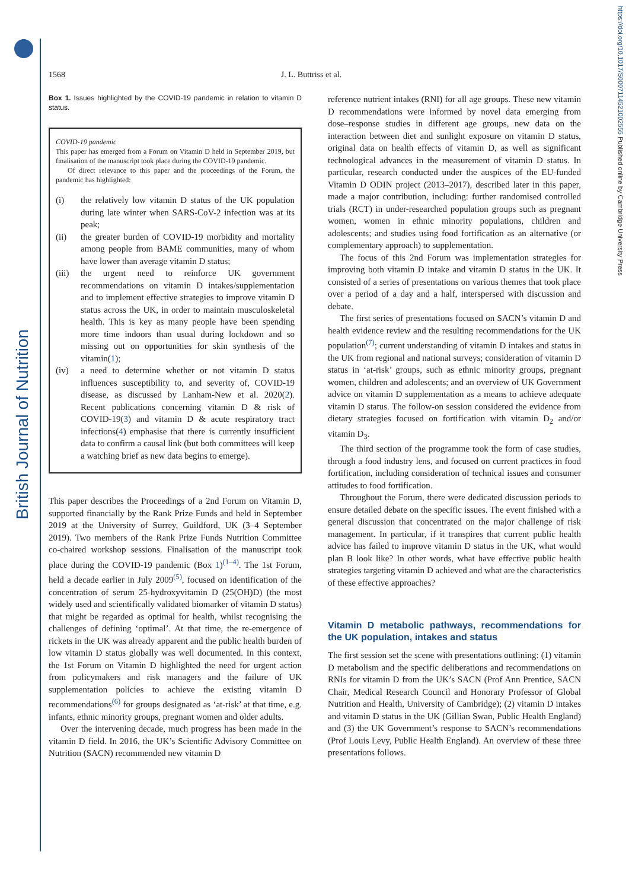British Journal of Nutrition
https://doi.org/10.1017/S0007114521002555 Published online by Cambridge University Press
1568 J. L. Buttriss et al.
Box 1. Issues highlighted by the COVID-19 pandemic in relation to vitamin D status.
COVID-19 pandemic
This paper has emerged from a Forum on Vitamin D held in September 2019, but finalisation of the manuscript took place during the COVID-19 pandemic.
Of direct relevance to this paper and the proceedings of the Forum, the pandemic has highlighted:
(i) the relatively low vitamin D status of the UK population during late winter when SARS-CoV-2 infection was at its peak;
(ii) the greater burden of COVID-19 morbidity and mortality among people from BAME communities, many of whom have lower than average vitamin D status;
(iii) the urgent need to reinforce UK government recommendations on vitamin D intakes/supplementation and to implement effective strategies to improve vitamin D status across the UK, in order to maintain musculoskeletal health. This is key as many people have been spending more time indoors than usual during lockdown and so missing out on opportunities for skin synthesis of the vitamin(1);
(iv) a need to determine whether or not vitamin D status influences susceptibility to, and severity of, COVID-19 disease, as discussed by Lanham-New et al. 2020(2). Recent publications concerning vitamin D & risk of COVID-19(3) and vitamin D & acute respiratory tract infections(4) emphasise that there is currently insufficient data to confirm a causal link (but both committees will keep a watching brief as new data begins to emerge).
This paper describes the Proceedings of a 2nd Forum on Vitamin D, supported financially by the Rank Prize Funds and held in September 2019 at the University of Surrey, Guildford, UK (3–4 September 2019). Two members of the Rank Prize Funds Nutrition Committee co-chaired workshop sessions. Finalisation of the manuscript took place during the COVID-19 pandemic (Box 1)<sup>(1–4)</sup>. The 1st Forum, held a decade earlier in July 2009<sup>(5)</sup>, focused on identification of the concentration of serum 25-hydroxyvitamin D (25(OH)D) (the most widely used and scientifically validated biomarker of vitamin D status) that might be regarded as optimal for health, whilst recognising the challenges of defining ‘optimal’. At that time, the re-emergence of rickets in the UK was already apparent and the public health burden of low vitamin D status globally was well documented. In this context, the 1st Forum on Vitamin D highlighted the need for urgent action from policymakers and risk managers and the failure of UK supplementation policies to achieve the existing vitamin D recommendations<sup>(6)</sup> for groups designated as ‘at-risk’ at that time, e.g. infants, ethnic minority groups, pregnant women and older adults.
Over the intervening decade, much progress has been made in the vitamin D field. In 2016, the UK’s Scientific Advisory Committee on Nutrition (SACN) recommended new vitamin D
reference nutrient intakes (RNI) for all age groups. These new vitamin D recommendations were informed by novel data emerging from dose–response studies in different age groups, new data on the interaction between diet and sunlight exposure on vitamin D status, original data on health effects of vitamin D, as well as significant technological advances in the measurement of vitamin D status. In particular, research conducted under the auspices of the EU-funded Vitamin D ODIN project (2013–2017), described later in this paper, made a major contribution, including: further randomised controlled trials (RCT) in under-researched population groups such as pregnant women, women in ethnic minority populations, children and adolescents; and studies using food fortification as an alternative (or complementary approach) to supplementation.
The focus of this 2nd Forum was implementation strategies for improving both vitamin D intake and vitamin D status in the UK. It consisted of a series of presentations on various themes that took place over a period of a day and a half, interspersed with discussion and debate.
The first series of presentations focused on SACN’s vitamin D and health evidence review and the resulting recommendations for the UK population<sup>(7)</sup>; current understanding of vitamin D intakes and status in the UK from regional and national surveys; consideration of vitamin D status in ‘at-risk’ groups, such as ethnic minority groups, pregnant women, children and adolescents; and an overview of UK Government advice on vitamin D supplementation as a means to achieve adequate vitamin D status. The follow-on session considered the evidence from dietary strategies focused on fortification with vitamin D<sub>2</sub> and/or vitamin D<sub>3</sub>.
The third section of the programme took the form of case studies, through a food industry lens, and focused on current practices in food fortification, including consideration of technical issues and consumer attitudes to food fortification.
Throughout the Forum, there were dedicated discussion periods to ensure detailed debate on the specific issues. The event finished with a general discussion that concentrated on the major challenge of risk management. In particular, if it transpires that current public health advice has failed to improve vitamin D status in the UK, what would plan B look like? In other words, what have effective public health strategies targeting vitamin D achieved and what are the characteristics of these effective approaches?
Vitamin D metabolic pathways, recommendations for the UK population, intakes and status
The first session set the scene with presentations outlining: (1) vitamin D metabolism and the specific deliberations and recommendations on RNIs for vitamin D from the UK’s SACN (Prof Ann Prentice, SACN Chair, Medical Research Council and Honorary Professor of Global Nutrition and Health, University of Cambridge); (2) vitamin D intakes and vitamin D status in the UK (Gillian Swan, Public Health England) and (3) the UK Government’s response to SACN’s recommendations (Prof Louis Levy, Public Health England). An overview of these three presentations follows.